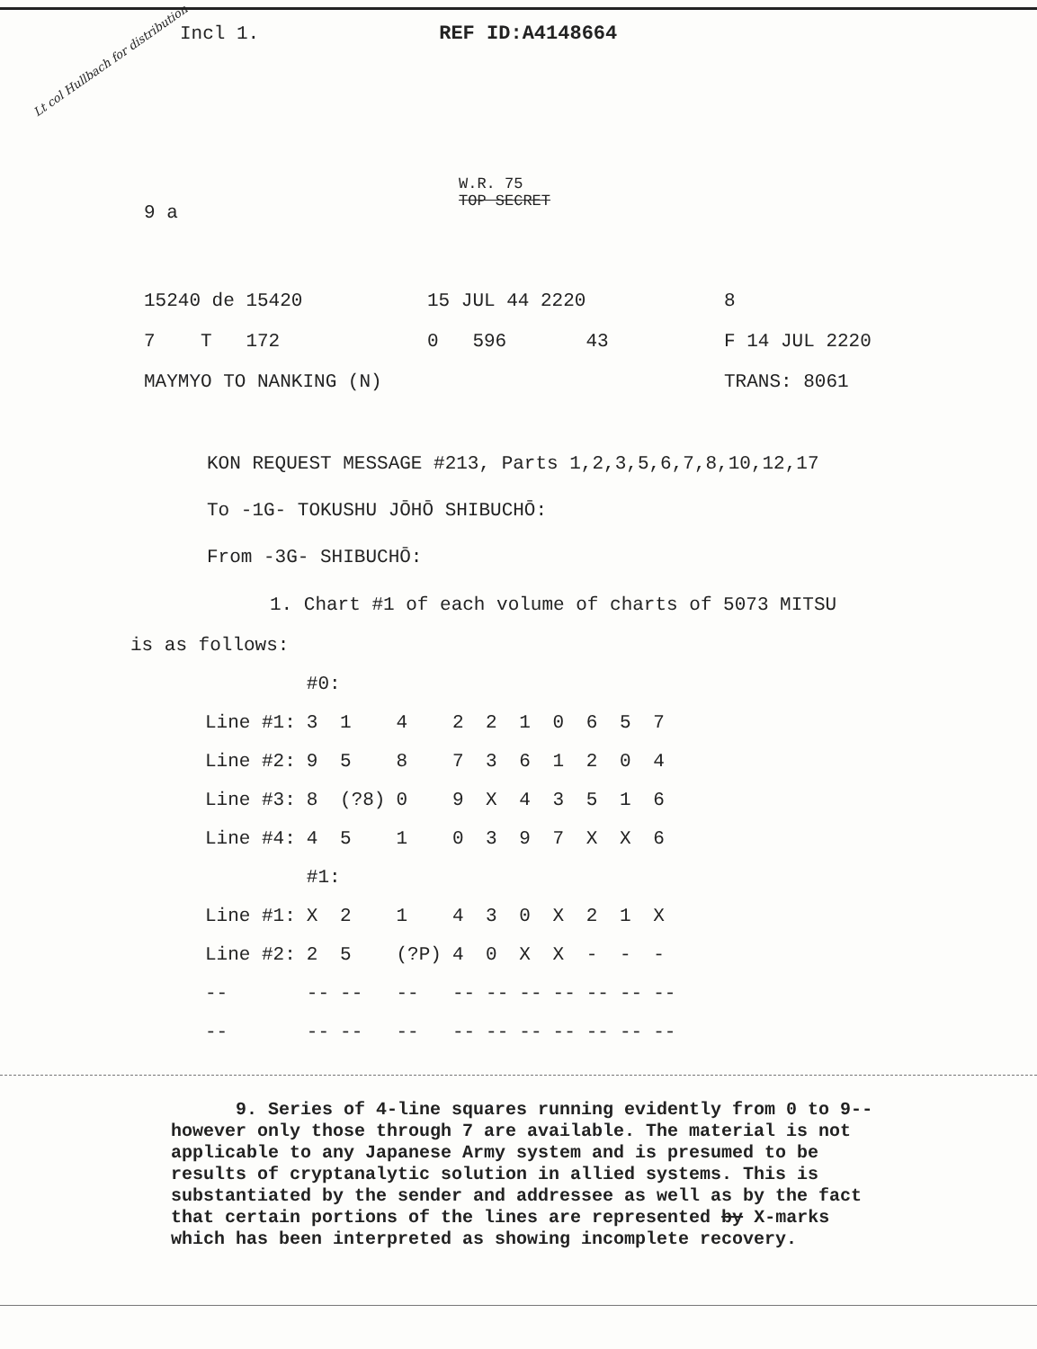Lt col Hullbach for distribution
Incl 1. REF ID:A4148664
W.R. 75
TOP SECRET
9 a
15240 de 15420 15 JUL 44 2220 8
7 T 172 0 596 43 F 14 JUL 2220
MAYMYO TO NANKING (N) TRANS: 8061
KON REQUEST MESSAGE #213, Parts 1,2,3,5,6,7,8,10,12,17
To -1G- TOKUSHU JŌHŌ SHIBUCHŌ:
From -3G- SHIBUCHŌ:
1. Chart #1 of each volume of charts of 5073 MITSU
is as follows:
| | #0: | | | | | | | | | |
| Line #1: | 3 | 1 | 4 | 2 | 2 | 1 | 0 | 6 | 5 | 7 |
| Line #2: | 9 | 5 | 8 | 7 | 3 | 6 | 1 | 2 | 0 | 4 |
| Line #3: | 8 | (?8) | 0 | 9 | X | 4 | 3 | 5 | 1 | 6 |
| Line #4: | 4 | 5 | 1 | 0 | 3 | 9 | 7 | X | X | 6 |
| | #1: | | | | | | | | | |
| Line #1: | X | 2 | 1 | 4 | 3 | 0 | X | 2 | 1 | X |
| Line #2: | 2 | 5 | (?P) | 4 | 0 | X | X | - | - | - |
| -- | -- | -- | -- | -- | -- | -- | -- | -- | -- | -- |
| -- | -- | -- | -- | -- | -- | -- | -- | -- | -- | -- |
9. Series of 4-line squares running evidently from 0 to 9--however only those through 7 are available. The material is not applicable to any Japanese Army system and is presumed to be results of cryptanalytic solution in allied systems. This is substantiated by the sender and addressee as well as by the fact that certain portions of the lines are represented by X-marks which has been interpreted as showing incomplete recovery.